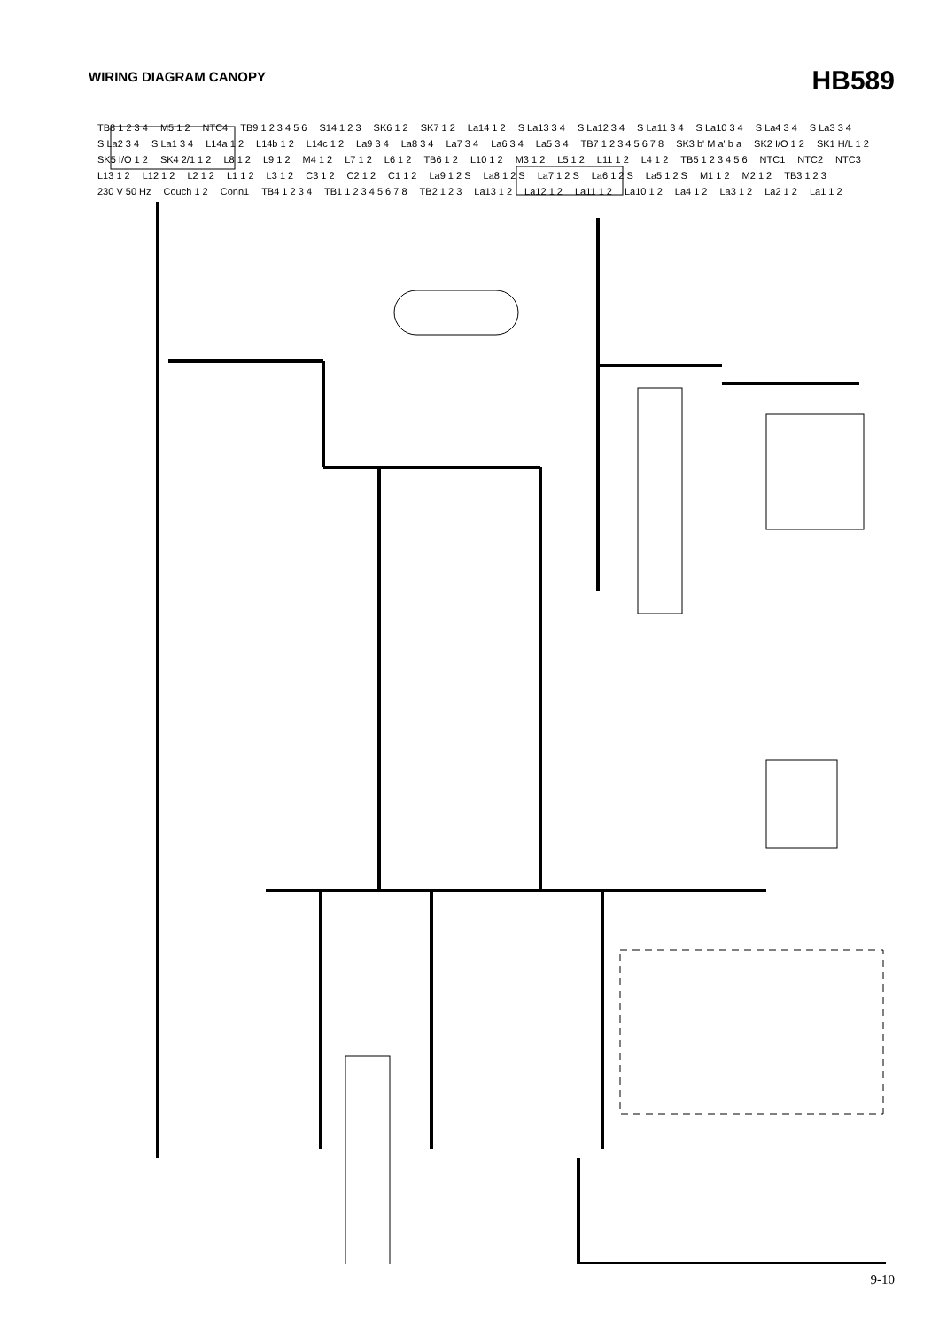WIRING DIAGRAM CANOPY
HB589
TB8 1 2 3 4 M5 1 2 NTC4 TB9 1 2 3 4 5 6 S14 1 2 3 SK6 1 2 SK7 1 2 La14 1 2 S La13 3 4 S La12 3 4 S La11 3 4 S La10 3 4 S La4 3 4 S La3 3 4 S La2 3 4 S La1 3 4 L14a 1 2 L14b 1 2 L14c 1 2 La9 3 4 La8 3 4 La7 3 4 La6 3 4 La5 3 4 TB7 1 2 3 4 5 6 7 8 SK3 b' M a' b a SK2 I/O 1 2 SK1 H/L 1 2 SK5 I/O 1 2 SK4 2/1 1 2 L8 1 2 L9 1 2 M4 1 2 L7 1 2 L6 1 2 TB6 1 2 L10 1 2 M3 1 2 L5 1 2 L11 1 2 L4 1 2 TB5 1 2 3 4 5 6 NTC1 NTC2 NTC3 L13 1 2 L12 1 2 L2 1 2 L1 1 2 L3 1 2 C3 1 2 C2 1 2 C1 1 2 La9 1 2 S La8 1 2 S La7 1 2 S La6 1 2 S La5 1 2 S M1 1 2 M2 1 2 TB3 1 2 3 230 V 50 Hz Couch 1 2 Conn1 TB4 1 2 3 4 TB1 1 2 3 4 5 6 7 8 TB2 1 2 3 La13 1 2 La12 1 2 La11 1 2 La10 1 2 La4 1 2 La3 1 2 La2 1 2 La1 1 2
9-10